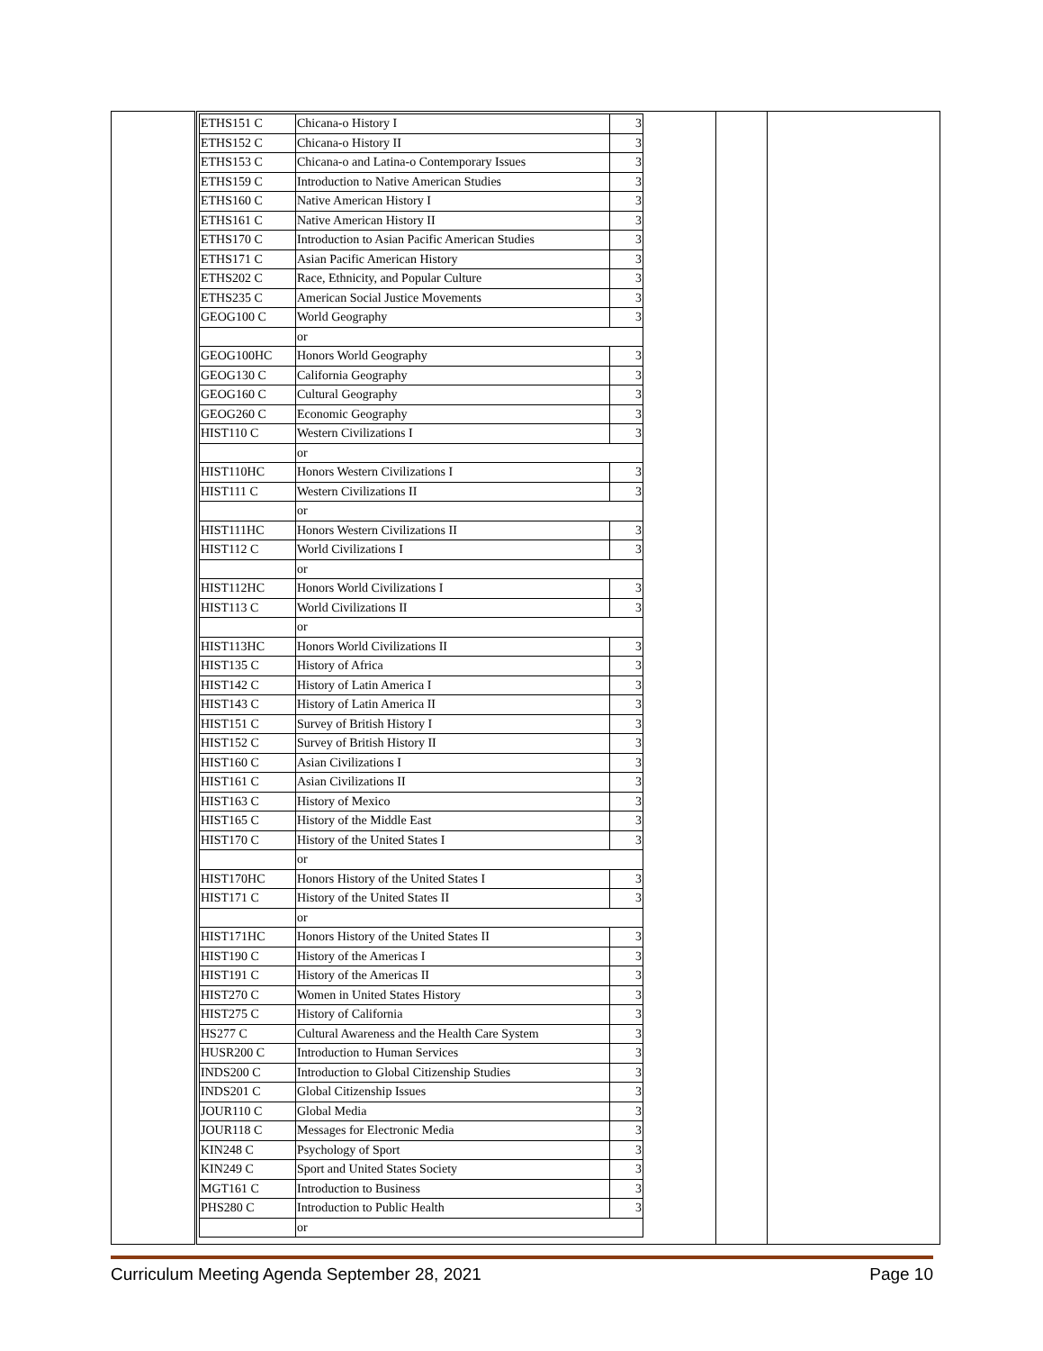| | / ETHS151 C / Chicana-o History I / 3 / / ETHS152 C / Chicana-o History II / 3 / / ETHS153 C / Chicana-o and Latina-o Contemporary Issues / 3 / / ETHS159 C / Introduction to Native American Studies / 3 / / ETHS160 C / Native American History I / 3 / / ETHS161 C / Native American History II / 3 / / ETHS170 C / Introduction to Asian Pacific American Studies / 3 / / ETHS171 C / Asian Pacific American History / 3 / / ETHS202 C / Race, Ethnicity, and Popular Culture / 3 / / ETHS235 C / American Social Justice Movements / 3 / / GEOG100 C / World Geography / 3 / / / or / / / GEOG100HC / Honors World Geography / 3 / / GEOG130 C / California Geography / 3 / / GEOG160 C / Cultural Geography / 3 / / GEOG260 C / Economic Geography / 3 / / HIST110 C / Western Civilizations I / 3 / / / or / / / HIST110HC / Honors Western Civilizations I / 3 / / HIST111 C / Western Civilizations II / 3 / / / or / / / HIST111HC / Honors Western Civilizations II / 3 / / HIST112 C / World Civilizations I / 3 / / / or / / / HIST112HC / Honors World Civilizations I / 3 / / HIST113 C / World Civilizations II / 3 / / / or / / / HIST113HC / Honors World Civilizations II / 3 / / HIST135 C / History of Africa / 3 / / HIST142 C / History of Latin America I / 3 / / HIST143 C / History of Latin America II / 3 / / HIST151 C / Survey of British History I / 3 / / HIST152 C / Survey of British History II / 3 / / HIST160 C / Asian Civilizations I / 3 / / HIST161 C / Asian Civilizations II / 3 / / HIST163 C / History of Mexico / 3 / / HIST165 C / History of the Middle East / 3 / / HIST170 C / History of the United States I / 3 / / / or / / / HIST170HC / Honors History of the United States I / 3 / / HIST171 C / History of the United States II / 3 / / / or / / / HIST171HC / Honors History of the United States II / 3 / / HIST190 C / History of the Americas I / 3 / / HIST191 C / History of the Americas II / 3 / / HIST270 C / Women in United States History / 3 / / HIST275 C / History of California / 3 / / HS277 C / Cultural Awareness and the Health Care System / 3 / / HUSR200 C / Introduction to Human Services / 3 / / INDS200 C / Introduction to Global Citizenship Studies / 3 / / INDS201 C / Global Citizenship Issues / 3 / / JOUR110 C / Global Media / 3 / / JOUR118 C / Messages for Electronic Media / 3 / / KIN248 C / Psychology of Sport / 3 / / KIN249 C / Sport and United States Society / 3 / / MGT161 C / Introduction to Business / 3 / / PHS280 C / Introduction to Public Health / 3 / / / or / / | | |
Curriculum Meeting Agenda September 28, 2021 Page 10